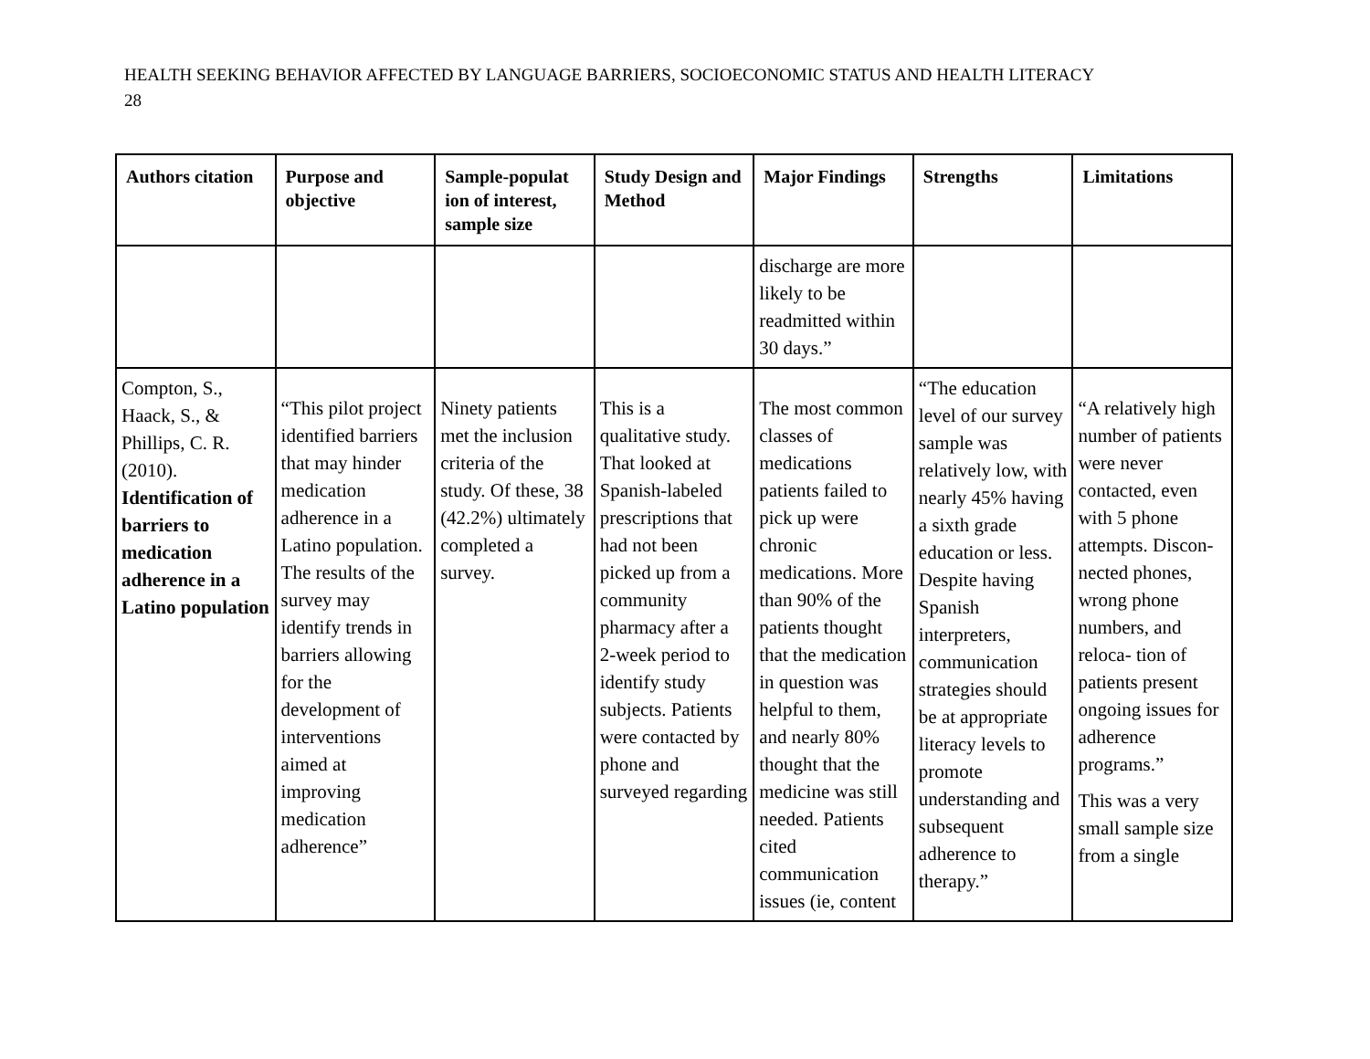HEALTH SEEKING BEHAVIOR AFFECTED BY LANGUAGE BARRIERS, SOCIOECONOMIC STATUS AND HEALTH LITERACY
28
| Authors citation | Purpose and objective | Sample-populat ion of interest, sample size | Study Design and Method | Major Findings | Strengths | Limitations |
| --- | --- | --- | --- | --- | --- | --- |
| | | | | discharge are more likely to be readmitted within 30 days.” | | |
| Compton, S., Haack, S., & Phillips, C. R. (2010). Identification of barriers to medication adherence in a Latino population | “This pilot project identified barriers that may hinder medication adherence in a Latino population. The results of the survey may identify trends in barriers allowing for the development of interventions aimed at improving medication adherence” | Ninety patients met the inclusion criteria of the study. Of these, 38 (42.2%) ultimately completed a survey. | This is a qualitative study. That looked at Spanish-labeled prescriptions that had not been picked up from a community pharmacy after a 2-week period to identify study subjects. Patients were contacted by phone and surveyed regarding | The most common classes of medications patients failed to pick up were chronic medications. More than 90% of the patients thought that the medication in question was helpful to them, and nearly 80% thought that the medicine was still needed. Patients cited communication issues (ie, content | “The education level of our survey sample was relatively low, with nearly 45% having a sixth grade education or less. Despite having Spanish interpreters, communication strategies should be at appropriate literacy levels to promote understanding and subsequent adherence to therapy.” | “A relatively high number of patients were never contacted, even with 5 phone attempts. Discon- nected phones, wrong phone numbers, and reloca- tion of patients present ongoing issues for adherence programs.” This was a very small sample size from a single |